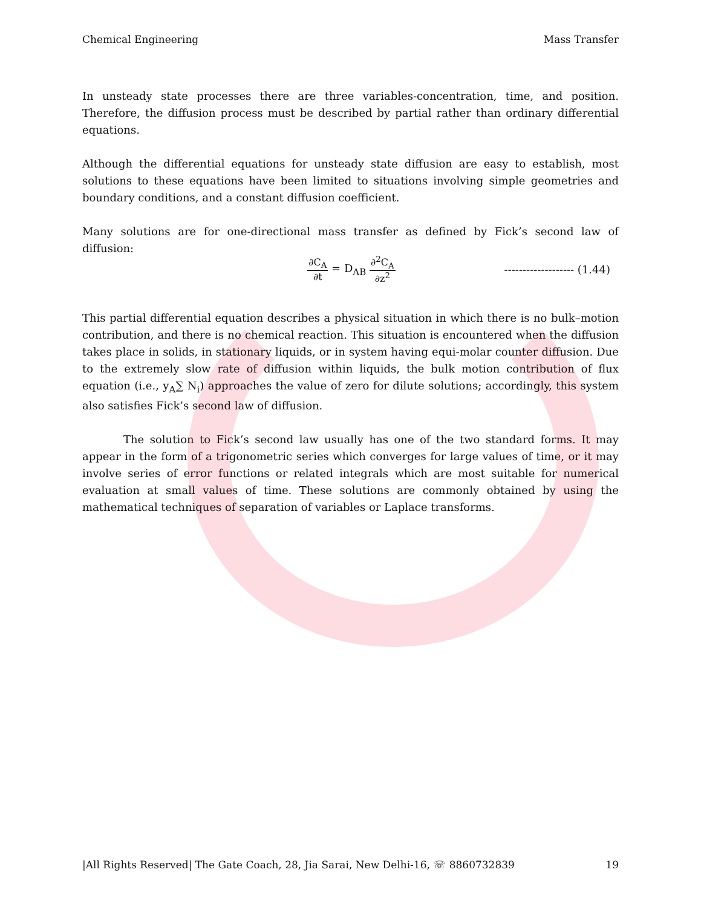Chemical Engineering Mass Transfer
In unsteady state processes there are three variables-concentration, time, and position. Therefore, the diffusion process must be described by partial rather than ordinary differential equations.
Although the differential equations for unsteady state diffusion are easy to establish, most solutions to these equations have been limited to situations involving simple geometries and boundary conditions, and a constant diffusion coefficient.
Many solutions are for one-directional mass transfer as defined by Fick’s second law of diffusion:
∂C<sub>A</sub> ∂t = D<sub>AB</sub> ∂<sup>2</sup>C<sub>A</sub> ∂z<sup>2</sup> ------------------- (1.44)
This partial differential equation describes a physical situation in which there is no bulk–motion contribution, and there is no chemical reaction. This situation is encountered when the diffusion takes place in solids, in stationary liquids, or in system having equi-molar counter diffusion. Due to the extremely slow rate of diffusion within liquids, the bulk motion contribution of flux equation (i.e., y<sub>A</sub>∑ N<sub>i</sub>) approaches the value of zero for dilute solutions; accordingly, this system also satisfies Fick’s second law of diffusion.
The solution to Fick’s second law usually has one of the two standard forms. It may appear in the form of a trigonometric series which converges for large values of time, or it may involve series of error functions or related integrals which are most suitable for numerical evaluation at small values of time. These solutions are commonly obtained by using the mathematical techniques of separation of variables or Laplace transforms.
|All Rights Reserved| The Gate Coach, 28, Jia Sarai, New Delhi-16, ☏ 8860732839 19